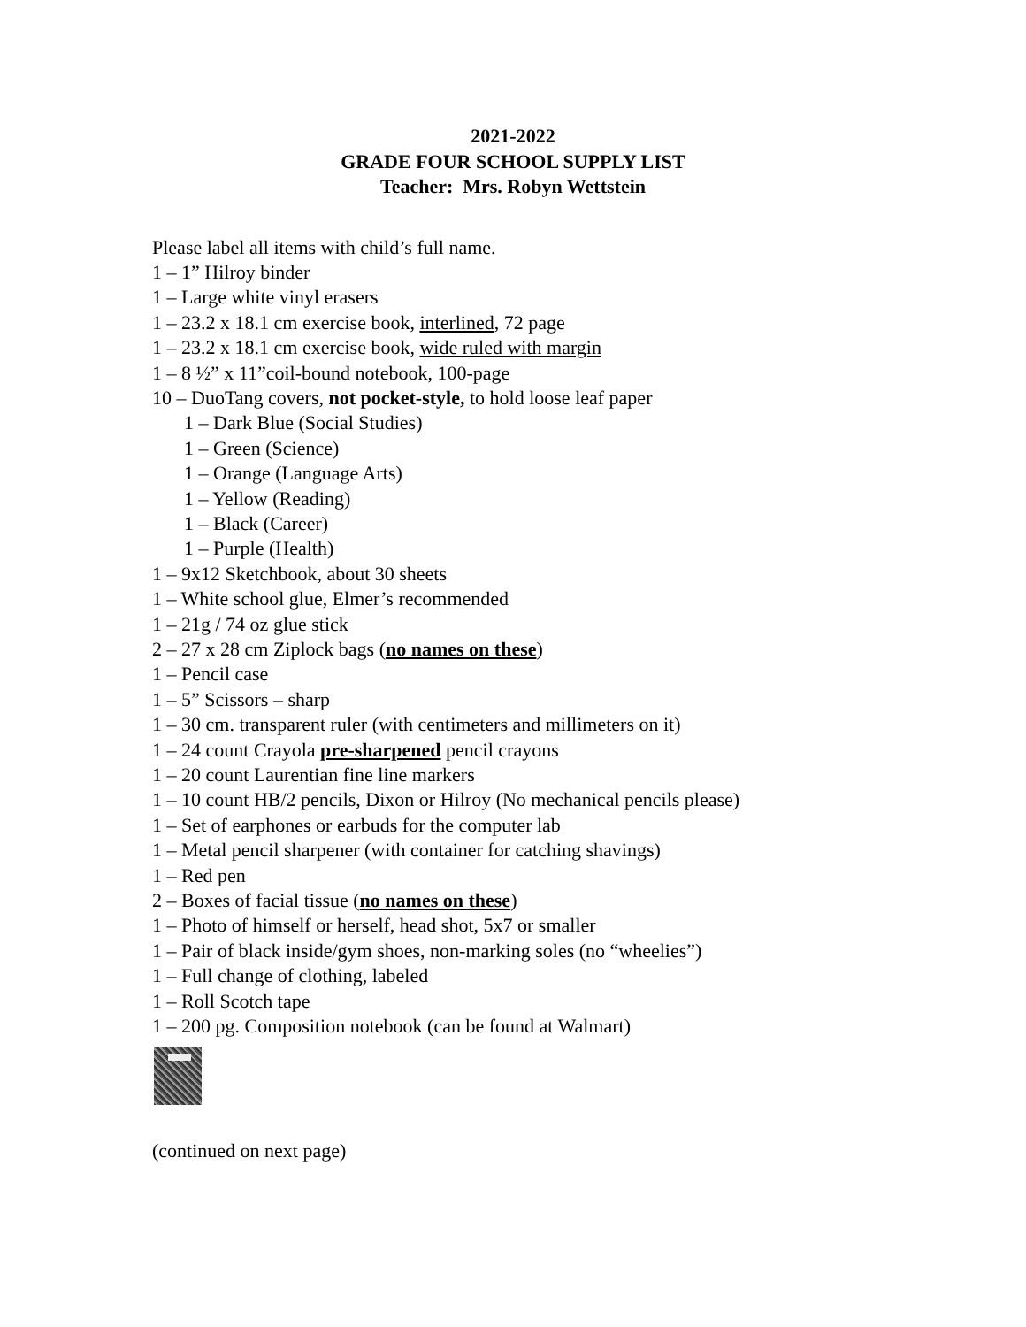2021-2022
GRADE FOUR SCHOOL SUPPLY LIST
Teacher: Mrs. Robyn Wettstein
Please label all items with child’s full name.
1 – 1” Hilroy binder
1 – Large white vinyl erasers
1 – 23.2 x 18.1 cm exercise book, interlined, 72 page
1 – 23.2 x 18.1 cm exercise book, wide ruled with margin
1 – 8 ½” x 11”coil-bound notebook, 100-page
10 – DuoTang covers, not pocket-style, to hold loose leaf paper
1 – Dark Blue (Social Studies)
1 – Green (Science)
1 – Orange (Language Arts)
1 – Yellow (Reading)
1 – Black (Career)
1 – Purple (Health)
1 – 9x12 Sketchbook, about 30 sheets
1 – White school glue, Elmer’s recommended
1 – 21g / 74 oz glue stick
2 – 27 x 28 cm Ziplock bags (no names on these)
1 – Pencil case
1 – 5” Scissors – sharp
1 – 30 cm. transparent ruler (with centimeters and millimeters on it)
1 – 24 count Crayola pre-sharpened pencil crayons
1 – 20 count Laurentian fine line markers
1 – 10 count HB/2 pencils, Dixon or Hilroy (No mechanical pencils please)
1 – Set of earphones or earbuds for the computer lab
1 – Metal pencil sharpener (with container for catching shavings)
1 – Red pen
2 – Boxes of facial tissue (no names on these)
1 – Photo of himself or herself, head shot, 5x7 or smaller
1 – Pair of black inside/gym shoes, non-marking soles (no “wheelies”)
1 – Full change of clothing, labeled
1 – Roll Scotch tape
1 – 200 pg. Composition notebook (can be found at Walmart)
(continued on next page)